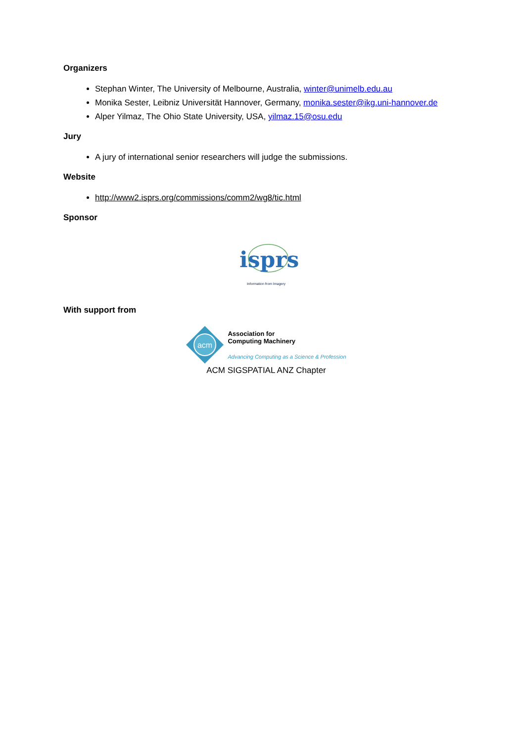Organizers
Stephan Winter, The University of Melbourne, Australia, winter@unimelb.edu.au
Monika Sester, Leibniz Universität Hannover, Germany, monika.sester@ikg.uni-hannover.de
Alper Yilmaz, The Ohio State University, USA, yilmaz.15@osu.edu
Jury
A jury of international senior researchers will judge the submissions.
Website
http://www2.isprs.org/commissions/comm2/wg8/tic.html
Sponsor
isprs
Information from Imagery
With support from
acm
Association for
Computing Machinery
Advancing Computing as a Science & Profession
ACM SIGSPATIAL ANZ Chapter